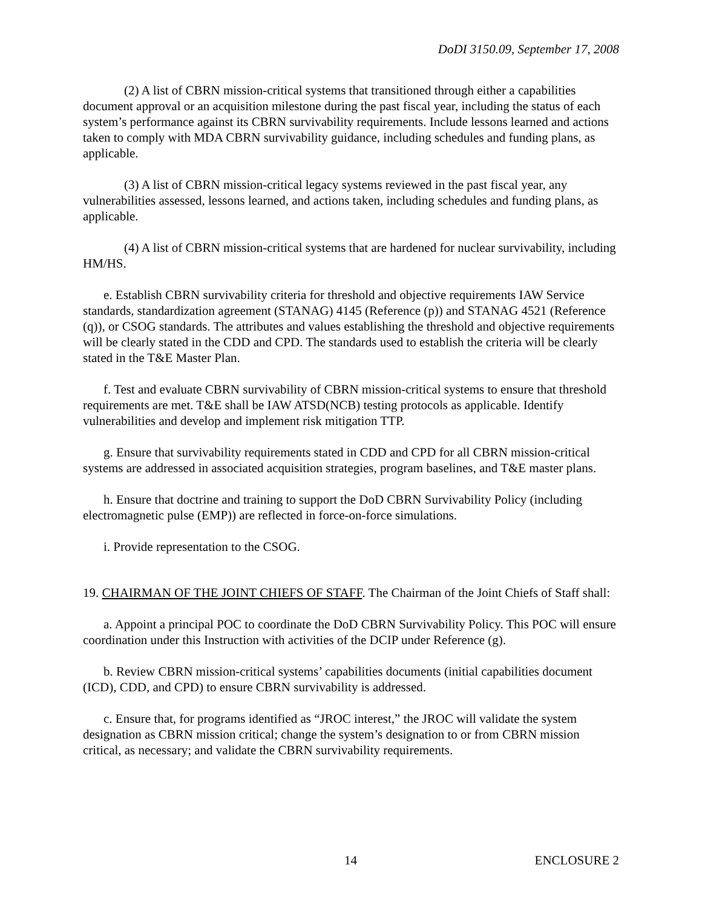DoDI 3150.09, September 17, 2008
(2) A list of CBRN mission-critical systems that transitioned through either a capabilities document approval or an acquisition milestone during the past fiscal year, including the status of each system’s performance against its CBRN survivability requirements. Include lessons learned and actions taken to comply with MDA CBRN survivability guidance, including schedules and funding plans, as applicable.
(3) A list of CBRN mission-critical legacy systems reviewed in the past fiscal year, any vulnerabilities assessed, lessons learned, and actions taken, including schedules and funding plans, as applicable.
(4) A list of CBRN mission-critical systems that are hardened for nuclear survivability, including HM/HS.
e. Establish CBRN survivability criteria for threshold and objective requirements IAW Service standards, standardization agreement (STANAG) 4145 (Reference (p)) and STANAG 4521 (Reference (q)), or CSOG standards. The attributes and values establishing the threshold and objective requirements will be clearly stated in the CDD and CPD. The standards used to establish the criteria will be clearly stated in the T&E Master Plan.
f. Test and evaluate CBRN survivability of CBRN mission-critical systems to ensure that threshold requirements are met. T&E shall be IAW ATSD(NCB) testing protocols as applicable. Identify vulnerabilities and develop and implement risk mitigation TTP.
g. Ensure that survivability requirements stated in CDD and CPD for all CBRN mission-critical systems are addressed in associated acquisition strategies, program baselines, and T&E master plans.
h. Ensure that doctrine and training to support the DoD CBRN Survivability Policy (including electromagnetic pulse (EMP)) are reflected in force-on-force simulations.
i. Provide representation to the CSOG.
19. CHAIRMAN OF THE JOINT CHIEFS OF STAFF. The Chairman of the Joint Chiefs of Staff shall:
a. Appoint a principal POC to coordinate the DoD CBRN Survivability Policy. This POC will ensure coordination under this Instruction with activities of the DCIP under Reference (g).
b. Review CBRN mission-critical systems’ capabilities documents (initial capabilities document (ICD), CDD, and CPD) to ensure CBRN survivability is addressed.
c. Ensure that, for programs identified as “JROC interest,” the JROC will validate the system designation as CBRN mission critical; change the system’s designation to or from CBRN mission critical, as necessary; and validate the CBRN survivability requirements.
14 ENCLOSURE 2